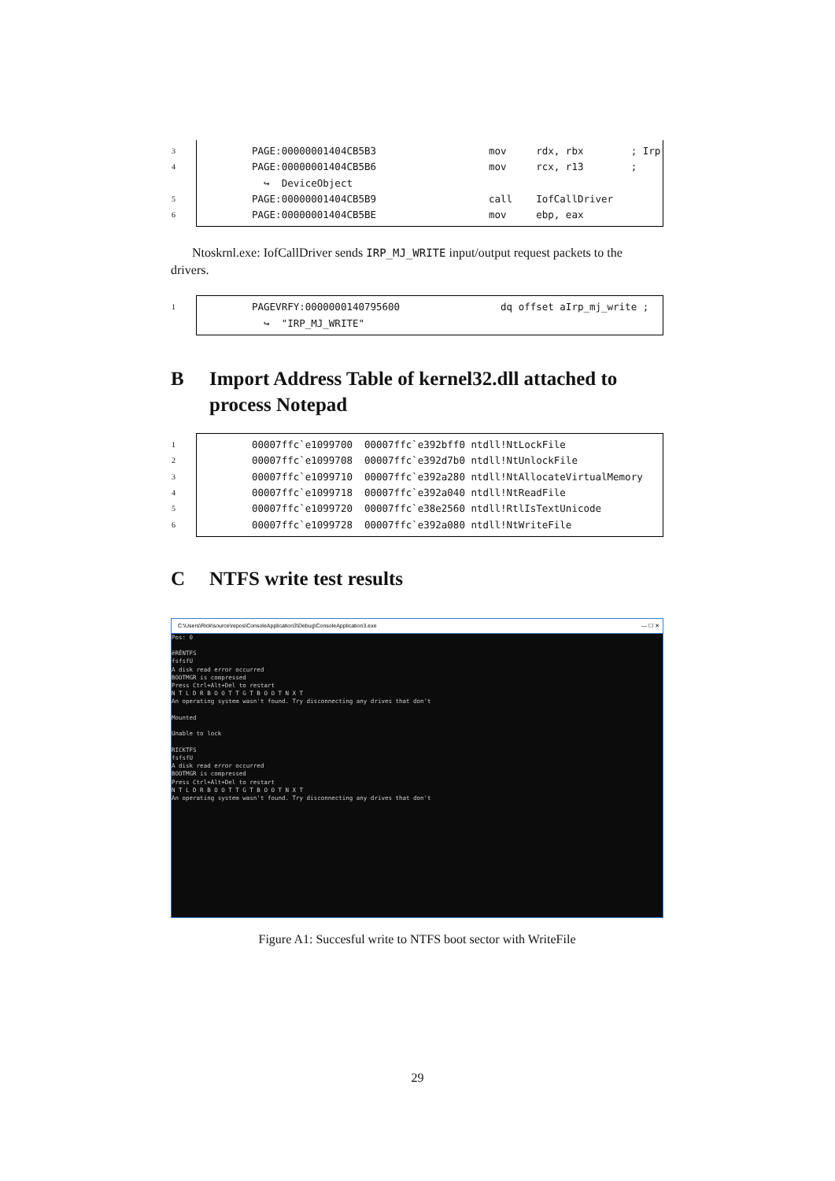3 PAGE:00000001404CB5B3 mov rdx, rbx ; Irp
4 PAGE:00000001404CB5B6 mov rcx, r13 ;
↪ DeviceObject
5 PAGE:00000001404CB5B9 call IofCallDriver
6 PAGE:00000001404CB5BE mov ebp, eax
Ntoskrnl.exe: IofCallDriver sends IRP_MJ_WRITE input/output request packets to the drivers.
1 PAGEVRFY:0000000140795600 dq offset aIrp_mj_write ;
↪ "IRP_MJ_WRITE"
B Import Address Table of kernel32.dll attached to process Notepad
1 00007ffc`e1099700 00007ffc`e392bff0 ntdll!NtLockFile
2 00007ffc`e1099708 00007ffc`e392d7b0 ntdll!NtUnlockFile
3 00007ffc`e1099710 00007ffc`e392a280 ntdll!NtAllocateVirtualMemory
4 00007ffc`e1099718 00007ffc`e392a040 ntdll!NtReadFile
5 00007ffc`e1099720 00007ffc`e38e2560 ntdll!RtlIsTextUnicode
6 00007ffc`e1099728 00007ffc`e392a080 ntdll!NtWriteFile
C NTFS write test results
C:\Users\Rick\source\repos\ConsoleApplication3\Debug\ConsoleApplication3.exe — ☐ ✕
Pos: 0
ëRÉNTFS
fsfsfU
A disk read error occurred
BOOTMGR is compressed
Press Ctrl+Alt+Del to restart
N T L D R B O O T T G T B O O T N X T
An operating system wasn't found. Try disconnecting any drives that don't
Mounted
Unable to lock
RICKTFS
fsfsfU
A disk read error occurred
BOOTMGR is compressed
Press Ctrl+Alt+Del to restart
N T L D R B O O T T G T B O O T N X T
An operating system wasn't found. Try disconnecting any drives that don't
Figure A1: Succesful write to NTFS boot sector with WriteFile
29